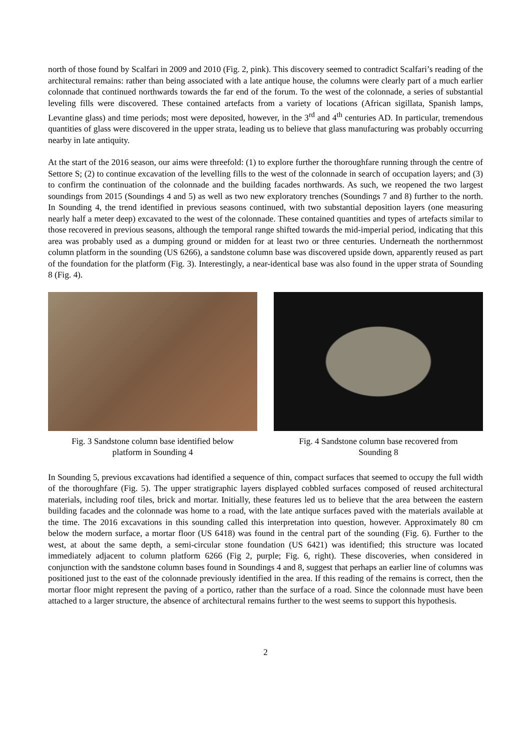north of those found by Scalfari in 2009 and 2010 (Fig. 2, pink). This discovery seemed to contradict Scalfari’s reading of the architectural remains: rather than being associated with a late antique house, the columns were clearly part of a much earlier colonnade that continued northwards towards the far end of the forum. To the west of the colonnade, a series of substantial leveling fills were discovered. These contained artefacts from a variety of locations (African sigillata, Spanish lamps, Levantine glass) and time periods; most were deposited, however, in the 3<sup>rd</sup> and 4<sup>th</sup> centuries AD. In particular, tremendous quantities of glass were discovered in the upper strata, leading us to believe that glass manufacturing was probably occurring nearby in late antiquity.
At the start of the 2016 season, our aims were threefold: (1) to explore further the thoroughfare running through the centre of Settore S; (2) to continue excavation of the levelling fills to the west of the colonnade in search of occupation layers; and (3) to confirm the continuation of the colonnade and the building facades northwards. As such, we reopened the two largest soundings from 2015 (Soundings 4 and 5) as well as two new exploratory trenches (Soundings 7 and 8) further to the north. In Sounding 4, the trend identified in previous seasons continued, with two substantial deposition layers (one measuring nearly half a meter deep) excavated to the west of the colonnade. These contained quantities and types of artefacts similar to those recovered in previous seasons, although the temporal range shifted towards the mid-imperial period, indicating that this area was probably used as a dumping ground or midden for at least two or three centuries. Underneath the northernmost column platform in the sounding (US 6266), a sandstone column base was discovered upside down, apparently reused as part of the foundation for the platform (Fig. 3). Interestingly, a near-identical base was also found in the upper strata of Sounding 8 (Fig. 4).
Fig. 3 Sandstone column base identified below
platform in Sounding 4
Fig. 4 Sandstone column base recovered from
Sounding 8
In Sounding 5, previous excavations had identified a sequence of thin, compact surfaces that seemed to occupy the full width of the thoroughfare (Fig. 5). The upper stratigraphic layers displayed cobbled surfaces composed of reused architectural materials, including roof tiles, brick and mortar. Initially, these features led us to believe that the area between the eastern building facades and the colonnade was home to a road, with the late antique surfaces paved with the materials available at the time. The 2016 excavations in this sounding called this interpretation into question, however. Approximately 80 cm below the modern surface, a mortar floor (US 6418) was found in the central part of the sounding (Fig. 6). Further to the west, at about the same depth, a semi-circular stone foundation (US 6421) was identified; this structure was located immediately adjacent to column platform 6266 (Fig 2, purple; Fig. 6, right). These discoveries, when considered in conjunction with the sandstone column bases found in Soundings 4 and 8, suggest that perhaps an earlier line of columns was positioned just to the east of the colonnade previously identified in the area. If this reading of the remains is correct, then the mortar floor might represent the paving of a portico, rather than the surface of a road. Since the colonnade must have been attached to a larger structure, the absence of architectural remains further to the west seems to support this hypothesis.
2